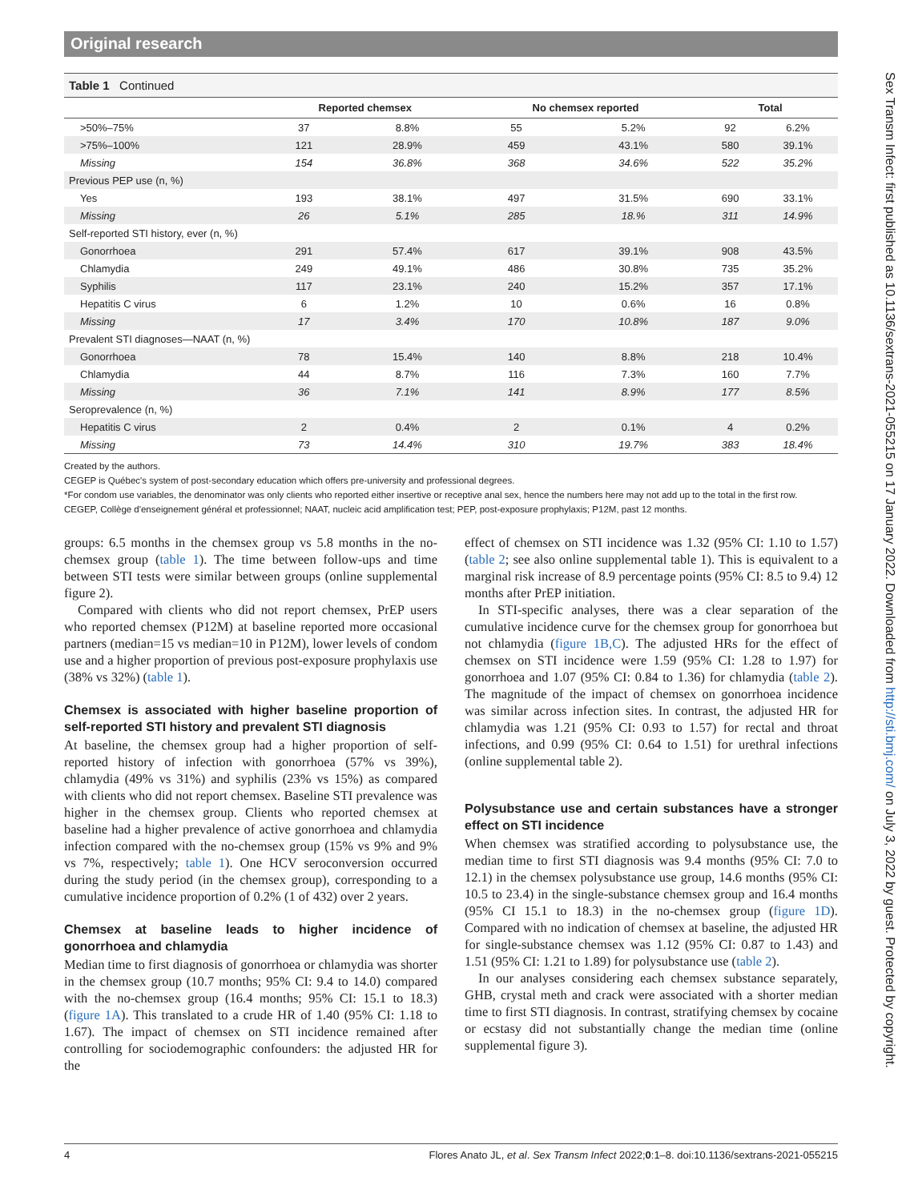Original research
Table 1 Continued
| | Reported chemsex | | No chemsex reported | | Total | |
| --- | --- | --- | --- | --- | --- | --- |
| >50%–75% | 37 | 8.8% | 55 | 5.2% | 92 | 6.2% |
| >75%–100% | 121 | 28.9% | 459 | 43.1% | 580 | 39.1% |
| Missing | 154 | 36.8% | 368 | 34.6% | 522 | 35.2% |
| Previous PEP use (n, %) | | | | | | |
| Yes | 193 | 38.1% | 497 | 31.5% | 690 | 33.1% |
| Missing | 26 | 5.1% | 285 | 18.% | 311 | 14.9% |
| Self-reported STI history, ever (n, %) | | | | | | |
| Gonorrhoea | 291 | 57.4% | 617 | 39.1% | 908 | 43.5% |
| Chlamydia | 249 | 49.1% | 486 | 30.8% | 735 | 35.2% |
| Syphilis | 117 | 23.1% | 240 | 15.2% | 357 | 17.1% |
| Hepatitis C virus | 6 | 1.2% | 10 | 0.6% | 16 | 0.8% |
| Missing | 17 | 3.4% | 170 | 10.8% | 187 | 9.0% |
| Prevalent STI diagnoses—NAAT (n, %) | | | | | | |
| Gonorrhoea | 78 | 15.4% | 140 | 8.8% | 218 | 10.4% |
| Chlamydia | 44 | 8.7% | 116 | 7.3% | 160 | 7.7% |
| Missing | 36 | 7.1% | 141 | 8.9% | 177 | 8.5% |
| Seroprevalence (n, %) | | | | | | |
| Hepatitis C virus | 2 | 0.4% | 2 | 0.1% | 4 | 0.2% |
| Missing | 73 | 14.4% | 310 | 19.7% | 383 | 18.4% |
Created by the authors.
CEGEP is Québec's system of post-secondary education which offers pre-university and professional degrees.
*For condom use variables, the denominator was only clients who reported either insertive or receptive anal sex, hence the numbers here may not add up to the total in the first row.
CEGEP, Collège d'enseignement général et professionnel; NAAT, nucleic acid amplification test; PEP, post-exposure prophylaxis; P12M, past 12 months.
groups: 6.5 months in the chemsex group vs 5.8 months in the no-chemsex group (table 1). The time between follow-ups and time between STI tests were similar between groups (online supplemental figure 2).
Compared with clients who did not report chemsex, PrEP users who reported chemsex (P12M) at baseline reported more occasional partners (median=15 vs median=10 in P12M), lower levels of condom use and a higher proportion of previous post-exposure prophylaxis use (38% vs 32%) (table 1).
Chemsex is associated with higher baseline proportion of self-reported STI history and prevalent STI diagnosis
At baseline, the chemsex group had a higher proportion of self-reported history of infection with gonorrhoea (57% vs 39%), chlamydia (49% vs 31%) and syphilis (23% vs 15%) as compared with clients who did not report chemsex. Baseline STI prevalence was higher in the chemsex group. Clients who reported chemsex at baseline had a higher prevalence of active gonorrhoea and chlamydia infection compared with the no-chemsex group (15% vs 9% and 9% vs 7%, respectively; table 1). One HCV seroconversion occurred during the study period (in the chemsex group), corresponding to a cumulative incidence proportion of 0.2% (1 of 432) over 2 years.
Chemsex at baseline leads to higher incidence of gonorrhoea and chlamydia
Median time to first diagnosis of gonorrhoea or chlamydia was shorter in the chemsex group (10.7 months; 95% CI: 9.4 to 14.0) compared with the no-chemsex group (16.4 months; 95% CI: 15.1 to 18.3) (figure 1A). This translated to a crude HR of 1.40 (95% CI: 1.18 to 1.67). The impact of chemsex on STI incidence remained after controlling for sociodemographic confounders: the adjusted HR for the
effect of chemsex on STI incidence was 1.32 (95% CI: 1.10 to 1.57) (table 2; see also online supplemental table 1). This is equivalent to a marginal risk increase of 8.9 percentage points (95% CI: 8.5 to 9.4) 12 months after PrEP initiation.
In STI-specific analyses, there was a clear separation of the cumulative incidence curve for the chemsex group for gonorrhoea but not chlamydia (figure 1B,C). The adjusted HRs for the effect of chemsex on STI incidence were 1.59 (95% CI: 1.28 to 1.97) for gonorrhoea and 1.07 (95% CI: 0.84 to 1.36) for chlamydia (table 2). The magnitude of the impact of chemsex on gonorrhoea incidence was similar across infection sites. In contrast, the adjusted HR for chlamydia was 1.21 (95% CI: 0.93 to 1.57) for rectal and throat infections, and 0.99 (95% CI: 0.64 to 1.51) for urethral infections (online supplemental table 2).
Polysubstance use and certain substances have a stronger effect on STI incidence
When chemsex was stratified according to polysubstance use, the median time to first STI diagnosis was 9.4 months (95% CI: 7.0 to 12.1) in the chemsex polysubstance use group, 14.6 months (95% CI: 10.5 to 23.4) in the single-substance chemsex group and 16.4 months (95% CI 15.1 to 18.3) in the no-chemsex group (figure 1D). Compared with no indication of chemsex at baseline, the adjusted HR for single-substance chemsex was 1.12 (95% CI: 0.87 to 1.43) and 1.51 (95% CI: 1.21 to 1.89) for polysubstance use (table 2).
In our analyses considering each chemsex substance separately, GHB, crystal meth and crack were associated with a shorter median time to first STI diagnosis. In contrast, stratifying chemsex by cocaine or ecstasy did not substantially change the median time (online supplemental figure 3).
4 Flores Anato JL, et al. Sex Transm Infect 2022;0:1–8. doi:10.1136/sextrans-2021-055215
Sex Transm Infect: first published as 10.1136/sextrans-2021-055215 on 17 January 2022. Downloaded from http://sti.bmj.com/ on July 3, 2022 by guest. Protected by copyright.